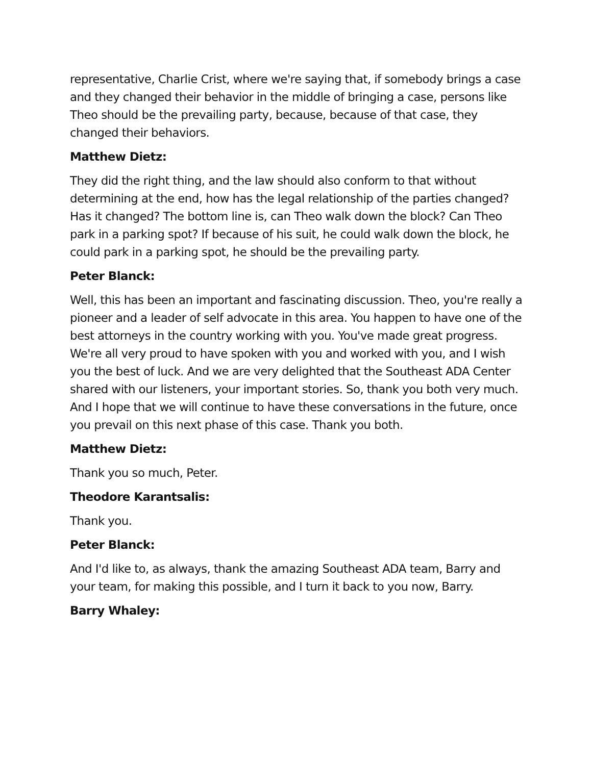representative, Charlie Crist, where we're saying that, if somebody brings a case and they changed their behavior in the middle of bringing a case, persons like Theo should be the prevailing party, because, because of that case, they changed their behaviors.
Matthew Dietz:
They did the right thing, and the law should also conform to that without determining at the end, how has the legal relationship of the parties changed? Has it changed? The bottom line is, can Theo walk down the block? Can Theo park in a parking spot? If because of his suit, he could walk down the block, he could park in a parking spot, he should be the prevailing party.
Peter Blanck:
Well, this has been an important and fascinating discussion. Theo, you're really a pioneer and a leader of self advocate in this area. You happen to have one of the best attorneys in the country working with you. You've made great progress. We're all very proud to have spoken with you and worked with you, and I wish you the best of luck. And we are very delighted that the Southeast ADA Center shared with our listeners, your important stories. So, thank you both very much. And I hope that we will continue to have these conversations in the future, once you prevail on this next phase of this case. Thank you both.
Matthew Dietz:
Thank you so much, Peter.
Theodore Karantsalis:
Thank you.
Peter Blanck:
And I'd like to, as always, thank the amazing Southeast ADA team, Barry and your team, for making this possible, and I turn it back to you now, Barry.
Barry Whaley: